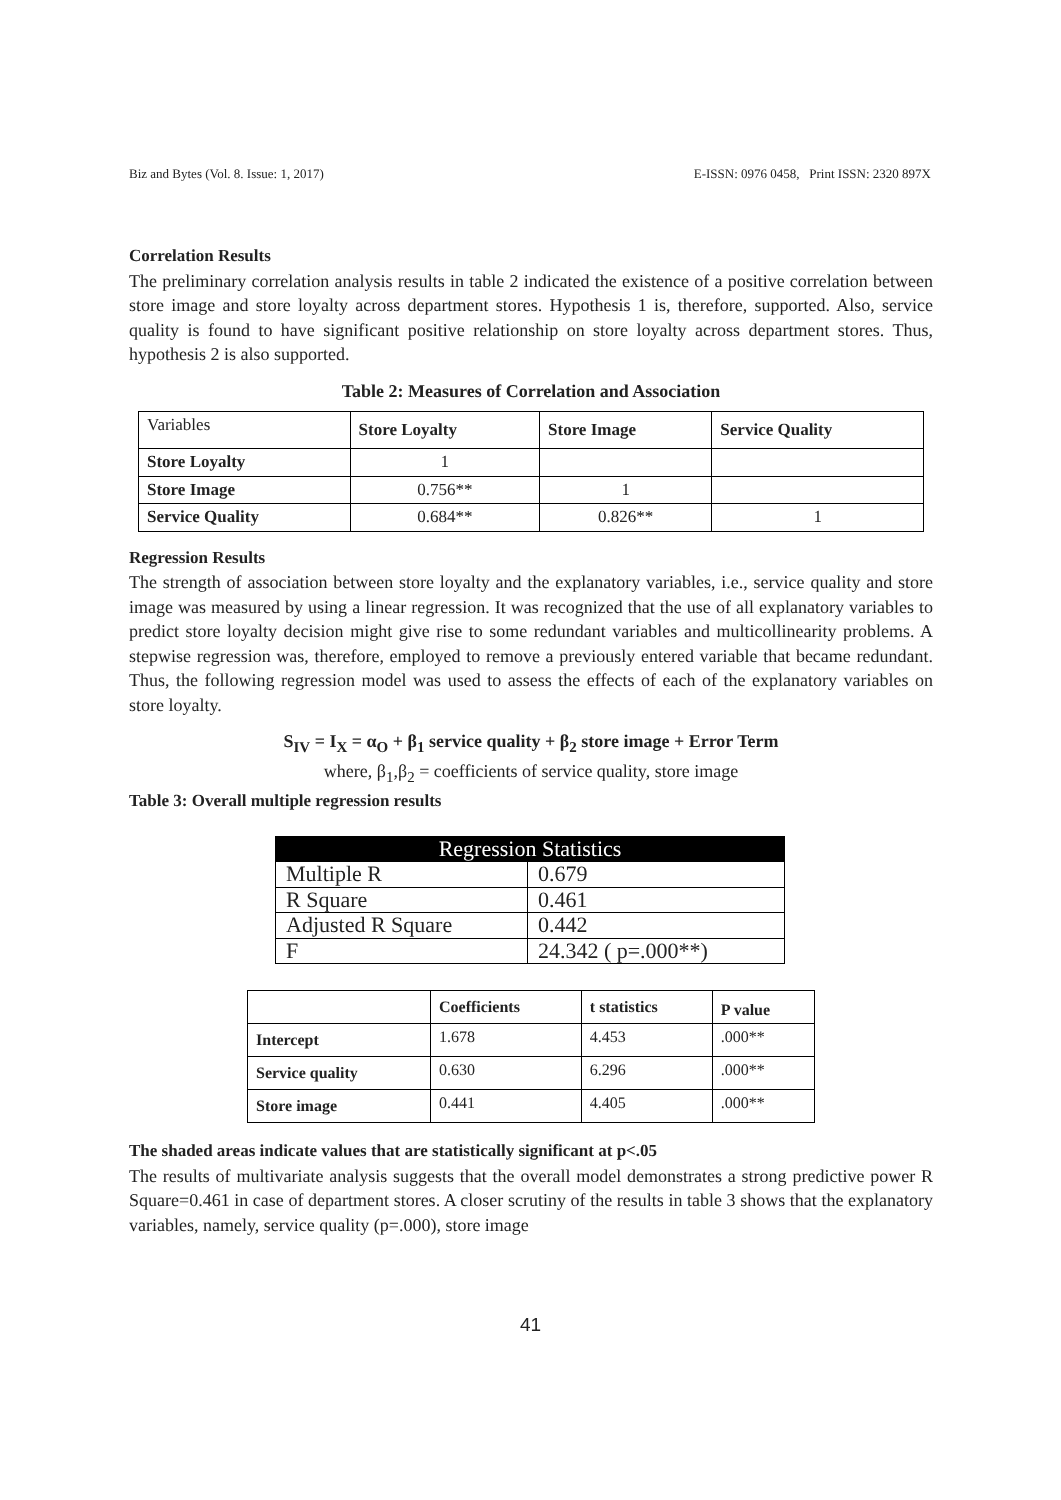Biz and Bytes (Vol. 8. Issue: 1, 2017) E-ISSN: 0976 0458, Print ISSN: 2320 897X
Correlation Results
The preliminary correlation analysis results in table 2 indicated the existence of a positive correlation between store image and store loyalty across department stores. Hypothesis 1 is, therefore, supported. Also, service quality is found to have significant positive relationship on store loyalty across department stores. Thus, hypothesis 2 is also supported.
Table 2: Measures of Correlation and Association
| Variables | Store Loyalty | Store Image | Service Quality |
| Store Loyalty | 1 | | |
| Store Image | 0.756** | 1 | |
| Service Quality | 0.684** | 0.826** | 1 |
Regression Results
The strength of association between store loyalty and the explanatory variables, i.e., service quality and store image was measured by using a linear regression. It was recognized that the use of all explanatory variables to predict store loyalty decision might give rise to some redundant variables and multicollinearity problems. A stepwise regression was, therefore, employed to remove a previously entered variable that became redundant. Thus, the following regression model was used to assess the effects of each of the explanatory variables on store loyalty.
S<sub>IV</sub> = I<sub>X</sub> = α<sub>O</sub> + β<sub>1</sub> service quality + β<sub>2</sub> store image + Error Term
where, β<sub>1</sub>,β<sub>2</sub> = coefficients of service quality, store image
Table 3: Overall multiple regression results
| Regression Statistics | |
| Multiple R | 0.679 |
| R Square | 0.461 |
| Adjusted R Square | 0.442 |
| F | 24.342 ( p=.000**) |
| | Coefficients | t statistics | P value |
| Intercept | 1.678 | 4.453 | .000** |
| Service quality | 0.630 | 6.296 | .000** |
| Store image | 0.441 | 4.405 | .000** |
The shaded areas indicate values that are statistically significant at p<.05
The results of multivariate analysis suggests that the overall model demonstrates a strong predictive power R Square=0.461 in case of department stores. A closer scrutiny of the results in table 3 shows that the explanatory variables, namely, service quality (p=.000), store image
41